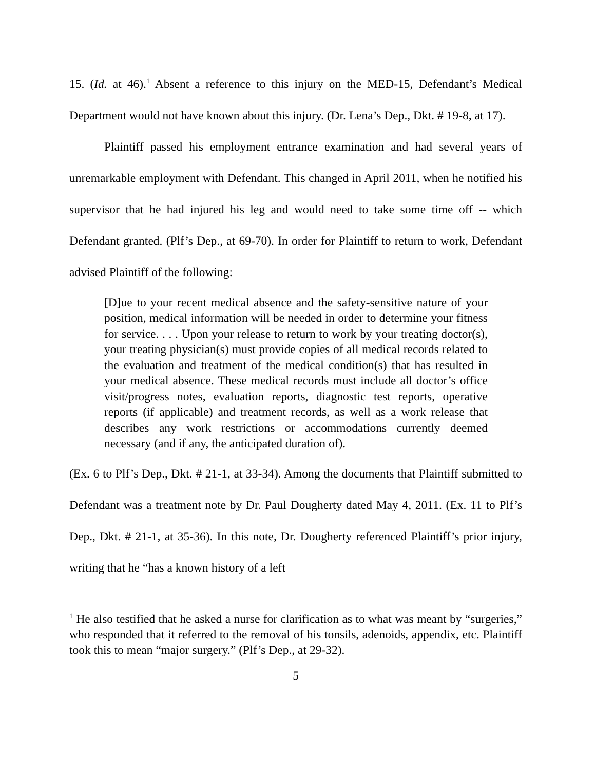15. (Id. at 46).<sup>1</sup> Absent a reference to this injury on the MED-15, Defendant’s Medical Department would not have known about this injury. (Dr. Lena’s Dep., Dkt. # 19-8, at 17).
Plaintiff passed his employment entrance examination and had several years of unremarkable employment with Defendant. This changed in April 2011, when he notified his supervisor that he had injured his leg and would need to take some time off -- which Defendant granted. (Plf’s Dep., at 69-70). In order for Plaintiff to return to work, Defendant advised Plaintiff of the following:
[D]ue to your recent medical absence and the safety-sensitive nature of your position, medical information will be needed in order to determine your fitness for service. . . . Upon your release to return to work by your treating doctor(s), your treating physician(s) must provide copies of all medical records related to the evaluation and treatment of the medical condition(s) that has resulted in your medical absence. These medical records must include all doctor’s office visit/progress notes, evaluation reports, diagnostic test reports, operative reports (if applicable) and treatment records, as well as a work release that describes any work restrictions or accommodations currently deemed necessary (and if any, the anticipated duration of).
(Ex. 6 to Plf’s Dep., Dkt. # 21-1, at 33-34). Among the documents that Plaintiff submitted to Defendant was a treatment note by Dr. Paul Dougherty dated May 4, 2011. (Ex. 11 to Plf’s Dep., Dkt. # 21-1, at 35-36). In this note, Dr. Dougherty referenced Plaintiff’s prior injury, writing that he “has a known history of a left
<sup>1</sup> He also testified that he asked a nurse for clarification as to what was meant by “surgeries,” who responded that it referred to the removal of his tonsils, adenoids, appendix, etc. Plaintiff took this to mean “major surgery.” (Plf’s Dep., at 29-32).
5